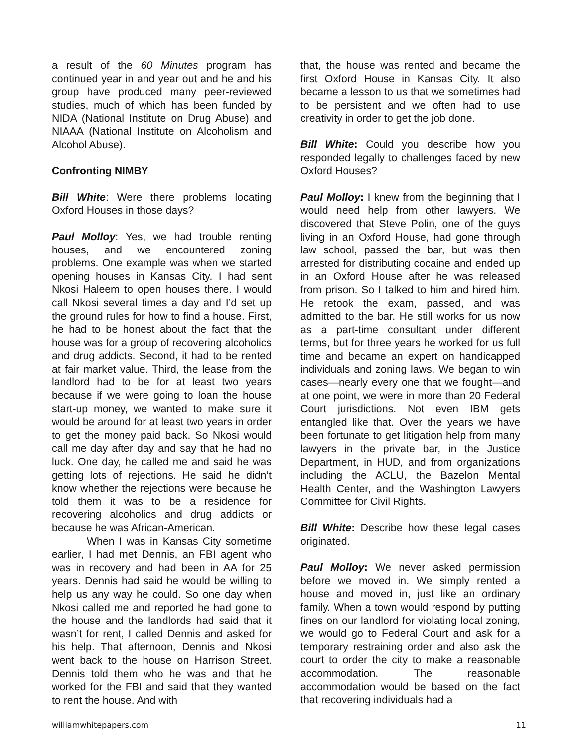a result of the 60 Minutes program has continued year in and year out and he and his group have produced many peer-reviewed studies, much of which has been funded by NIDA (National Institute on Drug Abuse) and NIAAA (National Institute on Alcoholism and Alcohol Abuse).
Confronting NIMBY
Bill White: Were there problems locating Oxford Houses in those days?
Paul Molloy: Yes, we had trouble renting houses, and we encountered zoning problems. One example was when we started opening houses in Kansas City. I had sent Nkosi Haleem to open houses there. I would call Nkosi several times a day and I’d set up the ground rules for how to find a house. First, he had to be honest about the fact that the house was for a group of recovering alcoholics and drug addicts. Second, it had to be rented at fair market value. Third, the lease from the landlord had to be for at least two years because if we were going to loan the house start-up money, we wanted to make sure it would be around for at least two years in order to get the money paid back. So Nkosi would call me day after day and say that he had no luck. One day, he called me and said he was getting lots of rejections. He said he didn’t know whether the rejections were because he told them it was to be a residence for recovering alcoholics and drug addicts or because he was African-American.
When I was in Kansas City sometime earlier, I had met Dennis, an FBI agent who was in recovery and had been in AA for 25 years. Dennis had said he would be willing to help us any way he could. So one day when Nkosi called me and reported he had gone to the house and the landlords had said that it wasn’t for rent, I called Dennis and asked for his help. That afternoon, Dennis and Nkosi went back to the house on Harrison Street. Dennis told them who he was and that he worked for the FBI and said that they wanted to rent the house. And with
that, the house was rented and became the first Oxford House in Kansas City. It also became a lesson to us that we sometimes had to be persistent and we often had to use creativity in order to get the job done.
Bill White: Could you describe how you responded legally to challenges faced by new Oxford Houses?
Paul Molloy: I knew from the beginning that I would need help from other lawyers. We discovered that Steve Polin, one of the guys living in an Oxford House, had gone through law school, passed the bar, but was then arrested for distributing cocaine and ended up in an Oxford House after he was released from prison. So I talked to him and hired him. He retook the exam, passed, and was admitted to the bar. He still works for us now as a part-time consultant under different terms, but for three years he worked for us full time and became an expert on handicapped individuals and zoning laws. We began to win cases—nearly every one that we fought—and at one point, we were in more than 20 Federal Court jurisdictions. Not even IBM gets entangled like that. Over the years we have been fortunate to get litigation help from many lawyers in the private bar, in the Justice Department, in HUD, and from organizations including the ACLU, the Bazelon Mental Health Center, and the Washington Lawyers Committee for Civil Rights.
Bill White: Describe how these legal cases originated.
Paul Molloy: We never asked permission before we moved in. We simply rented a house and moved in, just like an ordinary family. When a town would respond by putting fines on our landlord for violating local zoning, we would go to Federal Court and ask for a temporary restraining order and also ask the court to order the city to make a reasonable accommodation. The reasonable accommodation would be based on the fact that recovering individuals had a
williamwhitepapers.com 11